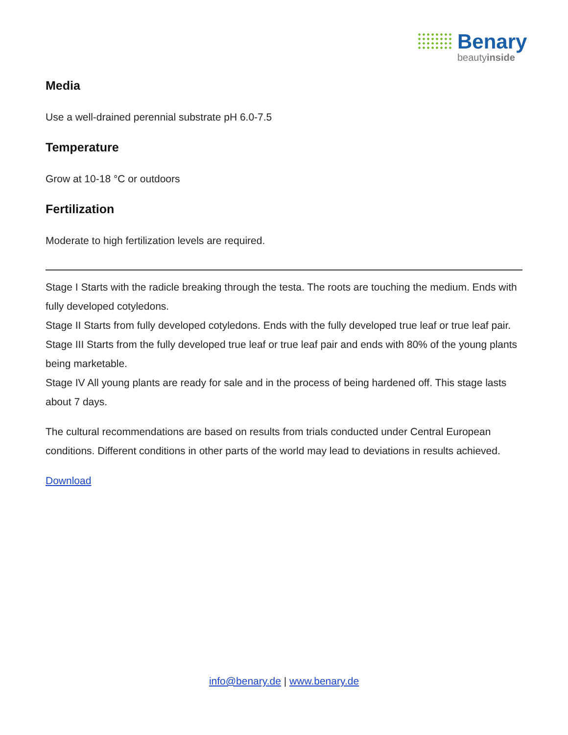Benary
beautyinside
Media
Use a well-drained perennial substrate pH 6.0-7.5
Temperature
Grow at 10-18 °C or outdoors
Fertilization
Moderate to high fertilization levels are required.
Stage I Starts with the radicle breaking through the testa. The roots are touching the medium. Ends with fully developed cotyledons.
Stage II Starts from fully developed cotyledons. Ends with the fully developed true leaf or true leaf pair.
Stage III Starts from the fully developed true leaf or true leaf pair and ends with 80% of the young plants being marketable.
Stage IV All young plants are ready for sale and in the process of being hardened off. This stage lasts about 7 days.
The cultural recommendations are based on results from trials conducted under Central European conditions. Different conditions in other parts of the world may lead to deviations in results achieved.
Download
info@benary.de | www.benary.de